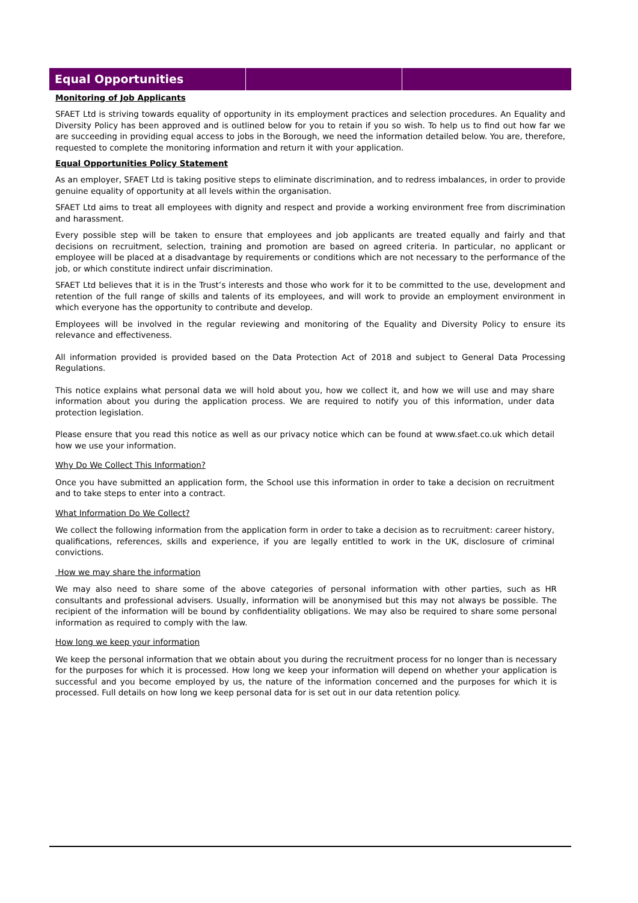Equal Opportunities
Monitoring of Job Applicants
SFAET Ltd is striving towards equality of opportunity in its employment practices and selection procedures. An Equality and Diversity Policy has been approved and is outlined below for you to retain if you so wish. To help us to find out how far we are succeeding in providing equal access to jobs in the Borough, we need the information detailed below. You are, therefore, requested to complete the monitoring information and return it with your application.
Equal Opportunities Policy Statement
As an employer, SFAET Ltd is taking positive steps to eliminate discrimination, and to redress imbalances, in order to provide genuine equality of opportunity at all levels within the organisation.
SFAET Ltd aims to treat all employees with dignity and respect and provide a working environment free from discrimination and harassment.
Every possible step will be taken to ensure that employees and job applicants are treated equally and fairly and that decisions on recruitment, selection, training and promotion are based on agreed criteria. In particular, no applicant or employee will be placed at a disadvantage by requirements or conditions which are not necessary to the performance of the job, or which constitute indirect unfair discrimination.
SFAET Ltd believes that it is in the Trust’s interests and those who work for it to be committed to the use, development and retention of the full range of skills and talents of its employees, and will work to provide an employment environment in which everyone has the opportunity to contribute and develop.
Employees will be involved in the regular reviewing and monitoring of the Equality and Diversity Policy to ensure its relevance and effectiveness.
All information provided is provided based on the Data Protection Act of 2018 and subject to General Data Processing Regulations.
This notice explains what personal data we will hold about you, how we collect it, and how we will use and may share information about you during the application process. We are required to notify you of this information, under data protection legislation.
Please ensure that you read this notice as well as our privacy notice which can be found at www.sfaet.co.uk which detail how we use your information.
Why Do We Collect This Information?
Once you have submitted an application form, the School use this information in order to take a decision on recruitment and to take steps to enter into a contract.
What Information Do We Collect?
We collect the following information from the application form in order to take a decision as to recruitment: career history, qualifications, references, skills and experience, if you are legally entitled to work in the UK, disclosure of criminal convictions.
How we may share the information
We may also need to share some of the above categories of personal information with other parties, such as HR consultants and professional advisers. Usually, information will be anonymised but this may not always be possible. The recipient of the information will be bound by confidentiality obligations. We may also be required to share some personal information as required to comply with the law.
How long we keep your information
We keep the personal information that we obtain about you during the recruitment process for no longer than is necessary for the purposes for which it is processed. How long we keep your information will depend on whether your application is successful and you become employed by us, the nature of the information concerned and the purposes for which it is processed. Full details on how long we keep personal data for is set out in our data retention policy.